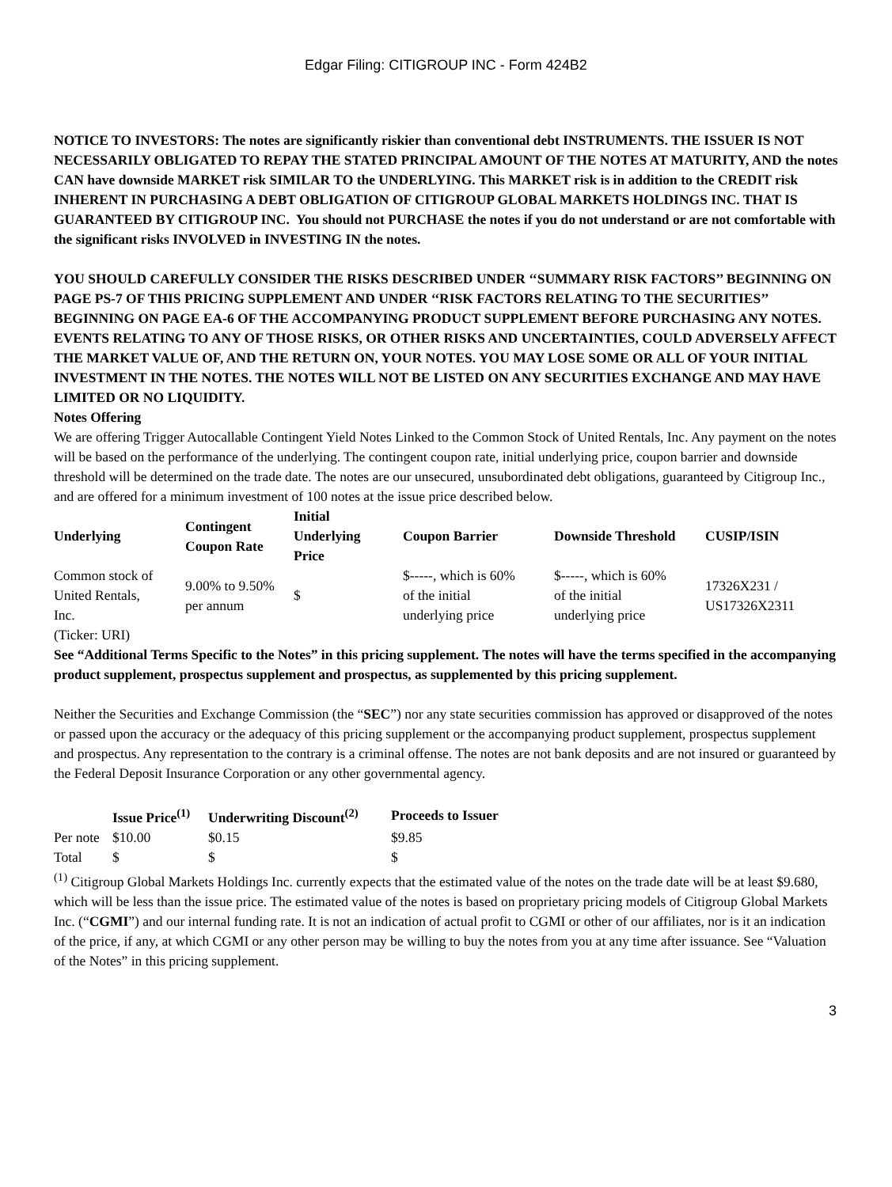Edgar Filing: CITIGROUP INC - Form 424B2
NOTICE TO INVESTORS: The notes are significantly riskier than conventional debt INSTRUMENTS. THE ISSUER IS NOT NECESSARILY OBLIGATED TO REPAY THE STATED PRINCIPAL AMOUNT OF THE NOTES AT MATURITY, AND the notes CAN have downside MARKET risk SIMILAR TO the UNDERLYING. This MARKET risk is in addition to the CREDIT risk INHERENT IN PURCHASING A DEBT OBLIGATION OF CITIGROUP GLOBAL MARKETS HOLDINGS INC. THAT IS GUARANTEED BY CITIGROUP INC. You should not PURCHASE the notes if you do not understand or are not comfortable with the significant risks INVOLVED in INVESTING IN the notes.
YOU SHOULD CAREFULLY CONSIDER THE RISKS DESCRIBED UNDER ‘‘SUMMARY RISK FACTORS’’ BEGINNING ON PAGE PS-7 OF THIS PRICING SUPPLEMENT AND UNDER ‘‘RISK FACTORS RELATING TO THE SECURITIES’’ BEGINNING ON PAGE EA-6 OF THE ACCOMPANYING PRODUCT SUPPLEMENT BEFORE PURCHASING ANY NOTES. EVENTS RELATING TO ANY OF THOSE RISKS, OR OTHER RISKS AND UNCERTAINTIES, COULD ADVERSELY AFFECT THE MARKET VALUE OF, AND THE RETURN ON, YOUR NOTES. YOU MAY LOSE SOME OR ALL OF YOUR INITIAL INVESTMENT IN THE NOTES. THE NOTES WILL NOT BE LISTED ON ANY SECURITIES EXCHANGE AND MAY HAVE LIMITED OR NO LIQUIDITY.
Notes Offering
We are offering Trigger Autocallable Contingent Yield Notes Linked to the Common Stock of United Rentals, Inc. Any payment on the notes will be based on the performance of the underlying. The contingent coupon rate, initial underlying price, coupon barrier and downside threshold will be determined on the trade date. The notes are our unsecured, unsubordinated debt obligations, guaranteed by Citigroup Inc., and are offered for a minimum investment of 100 notes at the issue price described below.
| Underlying | Contingent Coupon Rate | Initial Underlying Price | Coupon Barrier | Downside Threshold | CUSIP/ISIN |
| --- | --- | --- | --- | --- | --- |
| Common stock of United Rentals, Inc. | 9.00% to 9.50% per annum | $ | $-----, which is 60% of the initial underlying price | $-----, which is 60% of the initial underlying price | 17326X231 / US17326X2311 |
(Ticker: URI)
See “Additional Terms Specific to the Notes” in this pricing supplement. The notes will have the terms specified in the accompanying product supplement, prospectus supplement and prospectus, as supplemented by this pricing supplement.
Neither the Securities and Exchange Commission (the “SEC”) nor any state securities commission has approved or disapproved of the notes or passed upon the accuracy or the adequacy of this pricing supplement or the accompanying product supplement, prospectus supplement and prospectus. Any representation to the contrary is a criminal offense. The notes are not bank deposits and are not insured or guaranteed by the Federal Deposit Insurance Corporation or any other governmental agency.
| | Issue Price<sup>(1)</sup> | Underwriting Discount<sup>(2)</sup> | Proceeds to Issuer |
| --- | --- | --- | --- |
| Per note | $10.00 | $0.15 | $9.85 |
| Total | $ | $ | $ |
<sup>(1)</sup> Citigroup Global Markets Holdings Inc. currently expects that the estimated value of the notes on the trade date will be at least $9.680, which will be less than the issue price. The estimated value of the notes is based on proprietary pricing models of Citigroup Global Markets Inc. (“CGMI”) and our internal funding rate. It is not an indication of actual profit to CGMI or other of our affiliates, nor is it an indication of the price, if any, at which CGMI or any other person may be willing to buy the notes from you at any time after issuance. See “Valuation of the Notes” in this pricing supplement.
3